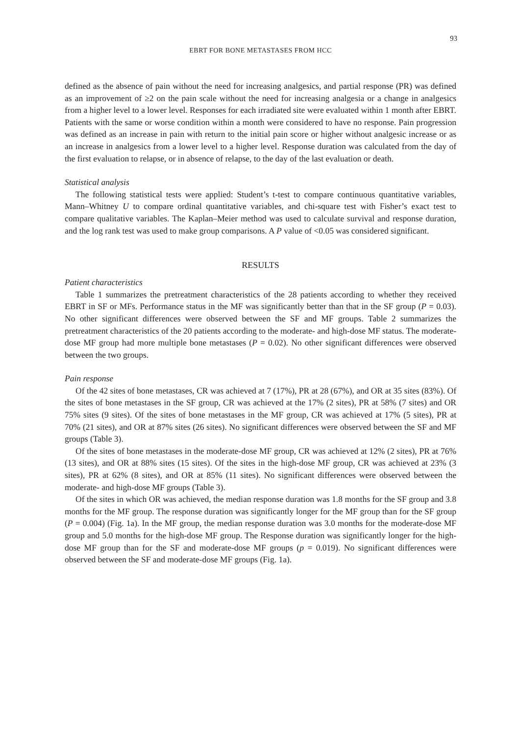93
EBRT FOR BONE METASTASES FROM HCC
defined as the absence of pain without the need for increasing analgesics, and partial response (PR) was defined as an improvement of ≥2 on the pain scale without the need for increasing analgesia or a change in analgesics from a higher level to a lower level. Responses for each irradiated site were evaluated within 1 month after EBRT. Patients with the same or worse condition within a month were considered to have no response. Pain progression was defined as an increase in pain with return to the initial pain score or higher without analgesic increase or as an increase in analgesics from a lower level to a higher level. Response duration was calculated from the day of the first evaluation to relapse, or in absence of relapse, to the day of the last evaluation or death.
Statistical analysis
The following statistical tests were applied: Student’s t-test to compare continuous quantitative variables, Mann–Whitney U to compare ordinal quantitative variables, and chi-square test with Fisher’s exact test to compare qualitative variables. The Kaplan–Meier method was used to calculate survival and response duration, and the log rank test was used to make group comparisons. A P value of <0.05 was considered significant.
RESULTS
Patient characteristics
Table 1 summarizes the pretreatment characteristics of the 28 patients according to whether they received EBRT in SF or MFs. Performance status in the MF was significantly better than that in the SF group (P = 0.03). No other significant differences were observed between the SF and MF groups. Table 2 summarizes the pretreatment characteristics of the 20 patients according to the moderate- and high-dose MF status. The moderate-dose MF group had more multiple bone metastases (P = 0.02). No other significant differences were observed between the two groups.
Pain response
Of the 42 sites of bone metastases, CR was achieved at 7 (17%), PR at 28 (67%), and OR at 35 sites (83%). Of the sites of bone metastases in the SF group, CR was achieved at the 17% (2 sites), PR at 58% (7 sites) and OR 75% sites (9 sites). Of the sites of bone metastases in the MF group, CR was achieved at 17% (5 sites), PR at 70% (21 sites), and OR at 87% sites (26 sites). No significant differences were observed between the SF and MF groups (Table 3).
Of the sites of bone metastases in the moderate-dose MF group, CR was achieved at 12% (2 sites), PR at 76% (13 sites), and OR at 88% sites (15 sites). Of the sites in the high-dose MF group, CR was achieved at 23% (3 sites), PR at 62% (8 sites), and OR at 85% (11 sites). No significant differences were observed between the moderate- and high-dose MF groups (Table 3).
Of the sites in which OR was achieved, the median response duration was 1.8 months for the SF group and 3.8 months for the MF group. The response duration was significantly longer for the MF group than for the SF group (P = 0.004) (Fig. 1a). In the MF group, the median response duration was 3.0 months for the moderate-dose MF group and 5.0 months for the high-dose MF group. The Response duration was significantly longer for the high-dose MF group than for the SF and moderate-dose MF groups (p = 0.019). No significant differences were observed between the SF and moderate-dose MF groups (Fig. 1a).